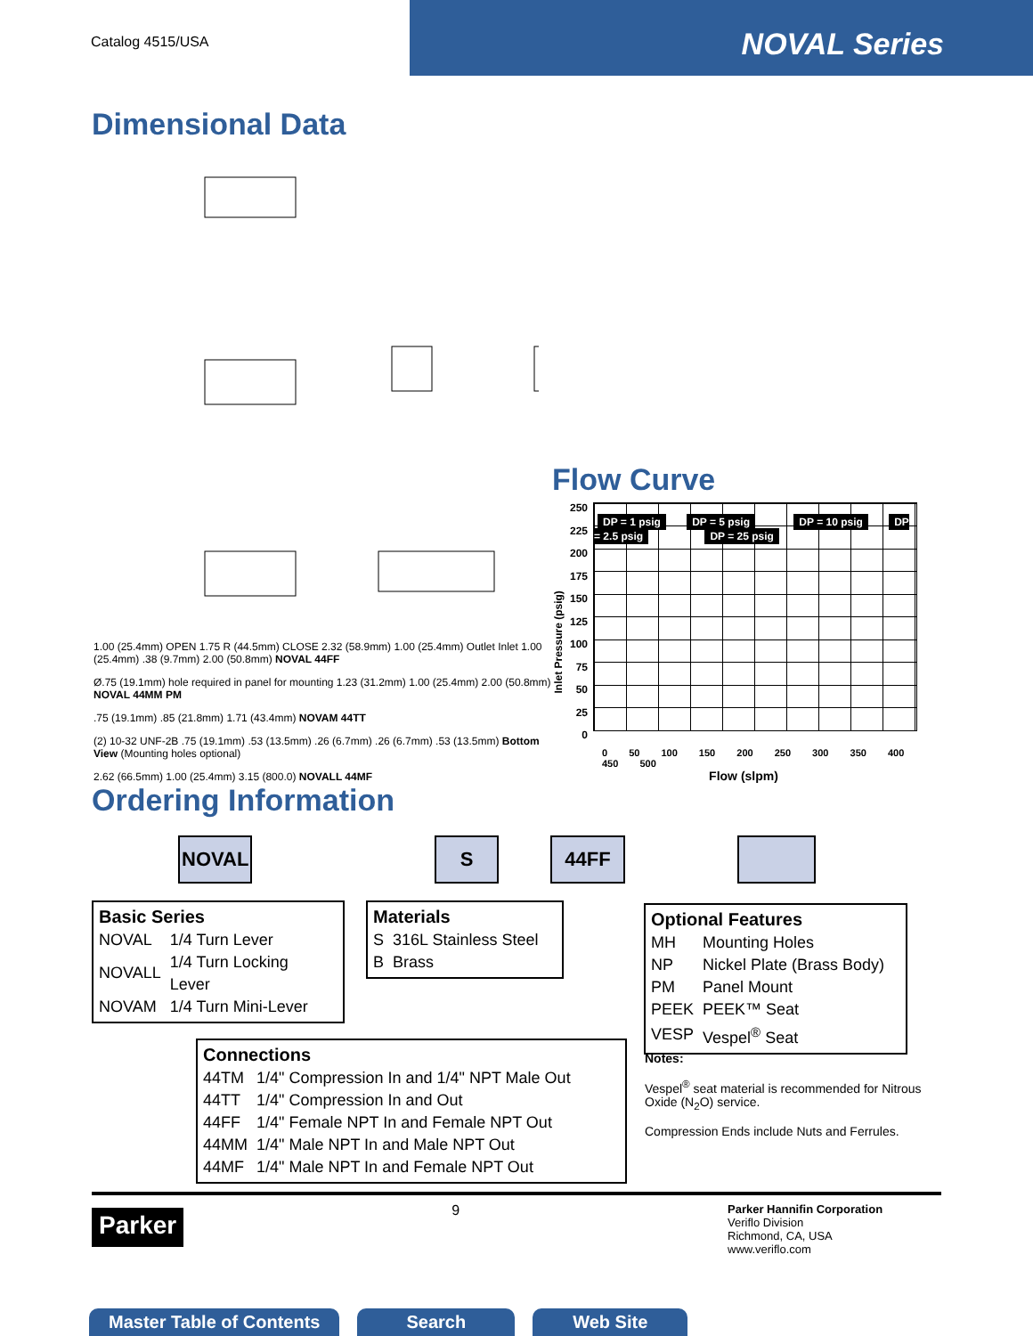Catalog 4515/USA
NOVAL Series
Dimensional Data
1.00 (25.4mm) OPEN 1.75 R (44.5mm) CLOSE 2.32 (58.9mm) 1.00 (25.4mm) Outlet Inlet 1.00 (25.4mm) .38 (9.7mm) 2.00 (50.8mm) NOVAL 44FF
Ø.75 (19.1mm) hole required in panel for mounting 1.23 (31.2mm) 1.00 (25.4mm) 2.00 (50.8mm) NOVAL 44MM PM
.75 (19.1mm) .85 (21.8mm) 1.71 (43.4mm) NOVAM 44TT
(2) 10-32 UNF-2B .75 (19.1mm) .53 (13.5mm) .26 (6.7mm) .26 (6.7mm) .53 (13.5mm) Bottom View (Mounting holes optional)
2.62 (66.5mm) 1.00 (25.4mm) 3.15 (800.0) NOVALL 44MF
Flow Curve
Inlet Pressure (psig)
250
225
200
175
150
125
100
75
50
25
0
DP = 1 psig DP = 5 psig DP = 10 psig DP = 2.5 psig DP = 25 psig
0 50 100 150 200 250 300 350 400 450 500
Flow (slpm)
Ordering Information
NOVAL S 44FF
Basic Series
| NOVAL | 1/4 Turn Lever |
| NOVALL | 1/4 Turn Locking Lever |
| NOVAM | 1/4 Turn Mini-Lever |
Materials
| S | 316L Stainless Steel |
| B | Brass |
Optional Features
| MH | Mounting Holes |
| NP | Nickel Plate (Brass Body) |
| PM | Panel Mount |
| PEEK | PEEK™ Seat |
| VESP | Vespel<sup>®</sup> Seat |
Connections
| 44TM | 1/4" Compression In and 1/4" NPT Male Out |
| 44TT | 1/4" Compression In and Out |
| 44FF | 1/4" Female NPT In and Female NPT Out |
| 44MM | 1/4" Male NPT In and Male NPT Out |
| 44MF | 1/4" Male NPT In and Female NPT Out |
Notes:
Vespel<sup>®</sup> seat material is recommended for Nitrous Oxide (N<sub>2</sub>O) service.
Compression Ends include Nuts and Ferrules.
Parker
9
Parker Hannifin Corporation
Veriflo Division
Richmond, CA, USA
www.veriflo.com
Master Table of Contents Search Web Site